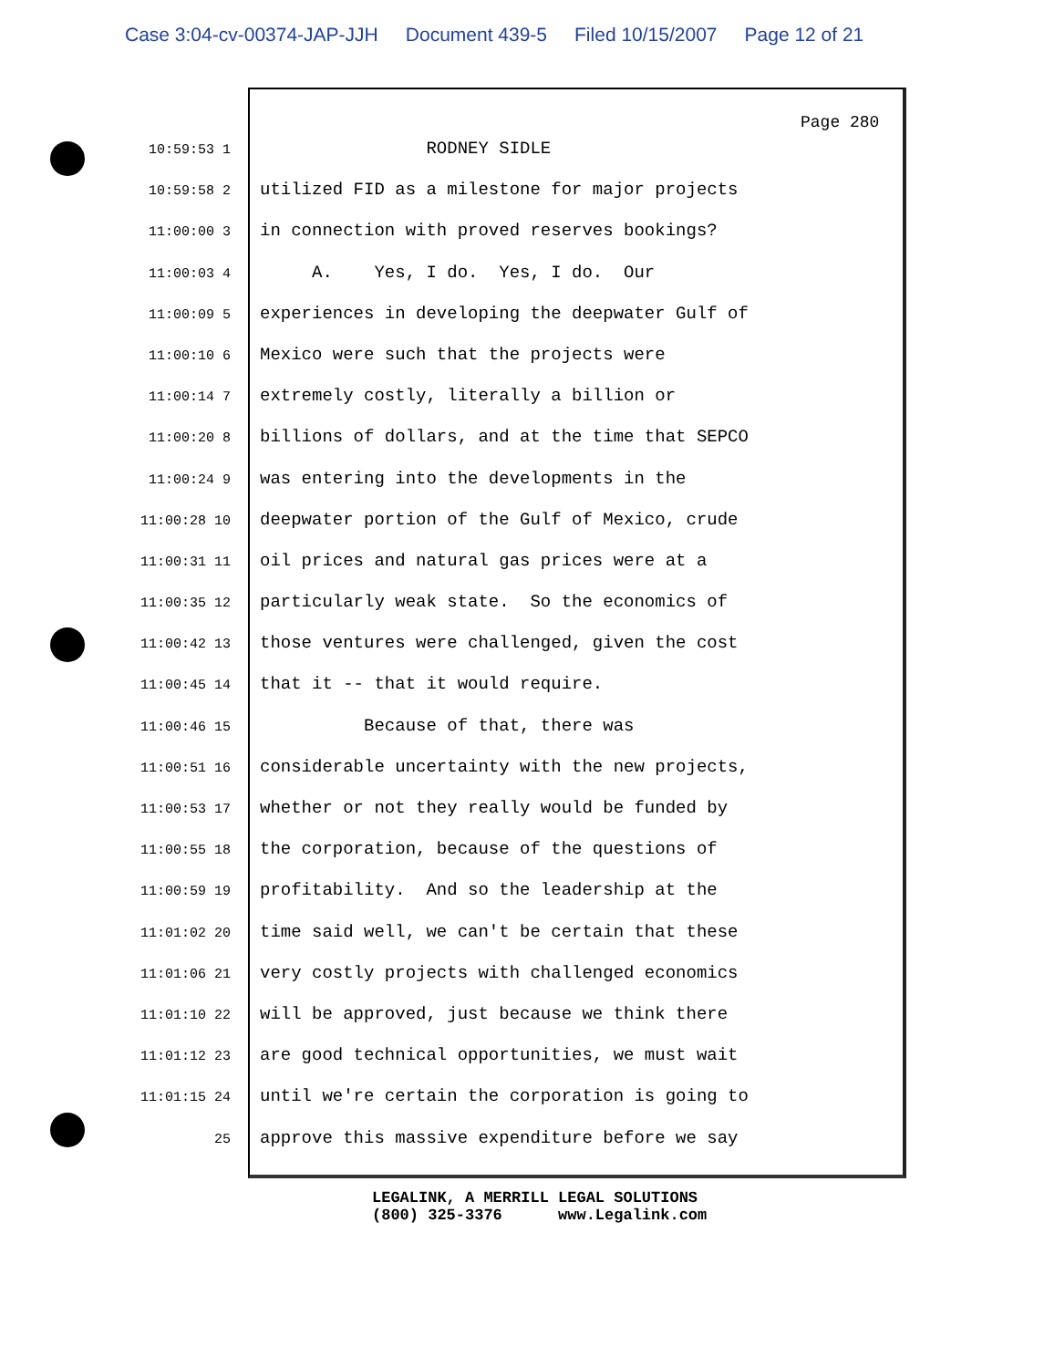Case 3:04-cv-00374-JAP-JJH Document 439-5 Filed 10/15/2007 Page 12 of 21
Page 280
10:59:53 1
RODNEY SIDLE
10:59:58 2
utilized FID as a milestone for major projects
11:00:00 3
in connection with proved reserves bookings?
11:00:03 4
A. Yes, I do. Yes, I do. Our
11:00:09 5
experiences in developing the deepwater Gulf of
11:00:10 6
Mexico were such that the projects were
11:00:14 7
extremely costly, literally a billion or
11:00:20 8
billions of dollars, and at the time that SEPCO
11:00:24 9
was entering into the developments in the
11:00:28 10
deepwater portion of the Gulf of Mexico, crude
11:00:31 11
oil prices and natural gas prices were at a
11:00:35 12
particularly weak state. So the economics of
11:00:42 13
those ventures were challenged, given the cost
11:00:45 14
that it -- that it would require.
11:00:46 15
Because of that, there was
11:00:51 16
considerable uncertainty with the new projects,
11:00:53 17
whether or not they really would be funded by
11:00:55 18
the corporation, because of the questions of
11:00:59 19
profitability. And so the leadership at the
11:01:02 20
time said well, we can't be certain that these
11:01:06 21
very costly projects with challenged economics
11:01:10 22
will be approved, just because we think there
11:01:12 23
are good technical opportunities, we must wait
11:01:15 24
until we're certain the corporation is going to
25
approve this massive expenditure before we say
LEGALINK, A MERRILL LEGAL SOLUTIONS (800) 325-3376 www.Legalink.com